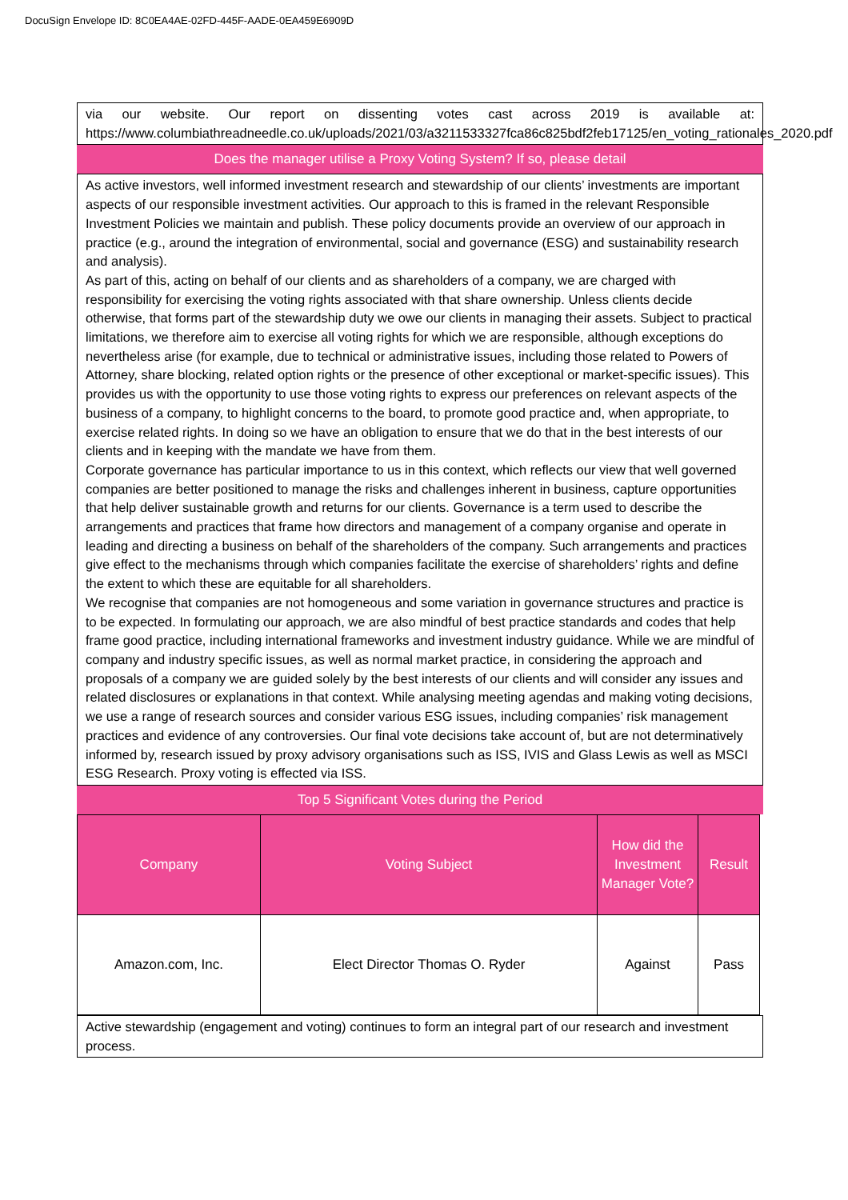DocuSign Envelope ID: 8C0EA4AE-02FD-445F-AADE-0EA459E6909D
via our website. Our report on dissenting votes cast across 2019 is available at: https://www.columbiathreadneedle.co.uk/uploads/2021/03/a3211533327fca86c825bdf2feb17125/en_voting_rationales_2020.pdf
Does the manager utilise a Proxy Voting System? If so, please detail
As active investors, well informed investment research and stewardship of our clients’ investments are important aspects of our responsible investment activities. Our approach to this is framed in the relevant Responsible Investment Policies we maintain and publish. These policy documents provide an overview of our approach in practice (e.g., around the integration of environmental, social and governance (ESG) and sustainability research and analysis).
As part of this, acting on behalf of our clients and as shareholders of a company, we are charged with responsibility for exercising the voting rights associated with that share ownership. Unless clients decide otherwise, that forms part of the stewardship duty we owe our clients in managing their assets. Subject to practical limitations, we therefore aim to exercise all voting rights for which we are responsible, although exceptions do nevertheless arise (for example, due to technical or administrative issues, including those related to Powers of Attorney, share blocking, related option rights or the presence of other exceptional or market-specific issues). This provides us with the opportunity to use those voting rights to express our preferences on relevant aspects of the business of a company, to highlight concerns to the board, to promote good practice and, when appropriate, to exercise related rights. In doing so we have an obligation to ensure that we do that in the best interests of our clients and in keeping with the mandate we have from them.
Corporate governance has particular importance to us in this context, which reflects our view that well governed companies are better positioned to manage the risks and challenges inherent in business, capture opportunities that help deliver sustainable growth and returns for our clients. Governance is a term used to describe the arrangements and practices that frame how directors and management of a company organise and operate in leading and directing a business on behalf of the shareholders of the company. Such arrangements and practices give effect to the mechanisms through which companies facilitate the exercise of shareholders’ rights and define the extent to which these are equitable for all shareholders.
We recognise that companies are not homogeneous and some variation in governance structures and practice is to be expected. In formulating our approach, we are also mindful of best practice standards and codes that help frame good practice, including international frameworks and investment industry guidance. While we are mindful of company and industry specific issues, as well as normal market practice, in considering the approach and proposals of a company we are guided solely by the best interests of our clients and will consider any issues and related disclosures or explanations in that context. While analysing meeting agendas and making voting decisions, we use a range of research sources and consider various ESG issues, including companies’ risk management practices and evidence of any controversies. Our final vote decisions take account of, but are not determinatively informed by, research issued by proxy advisory organisations such as ISS, IVIS and Glass Lewis as well as MSCI ESG Research. Proxy voting is effected via ISS.
Top 5 Significant Votes during the Period
| Company | Voting Subject | How did the Investment Manager Vote? | Result |
| --- | --- | --- | --- |
| Amazon.com, Inc. | Elect Director Thomas O. Ryder | Against | Pass |
Active stewardship (engagement and voting) continues to form an integral part of our research and investment process.